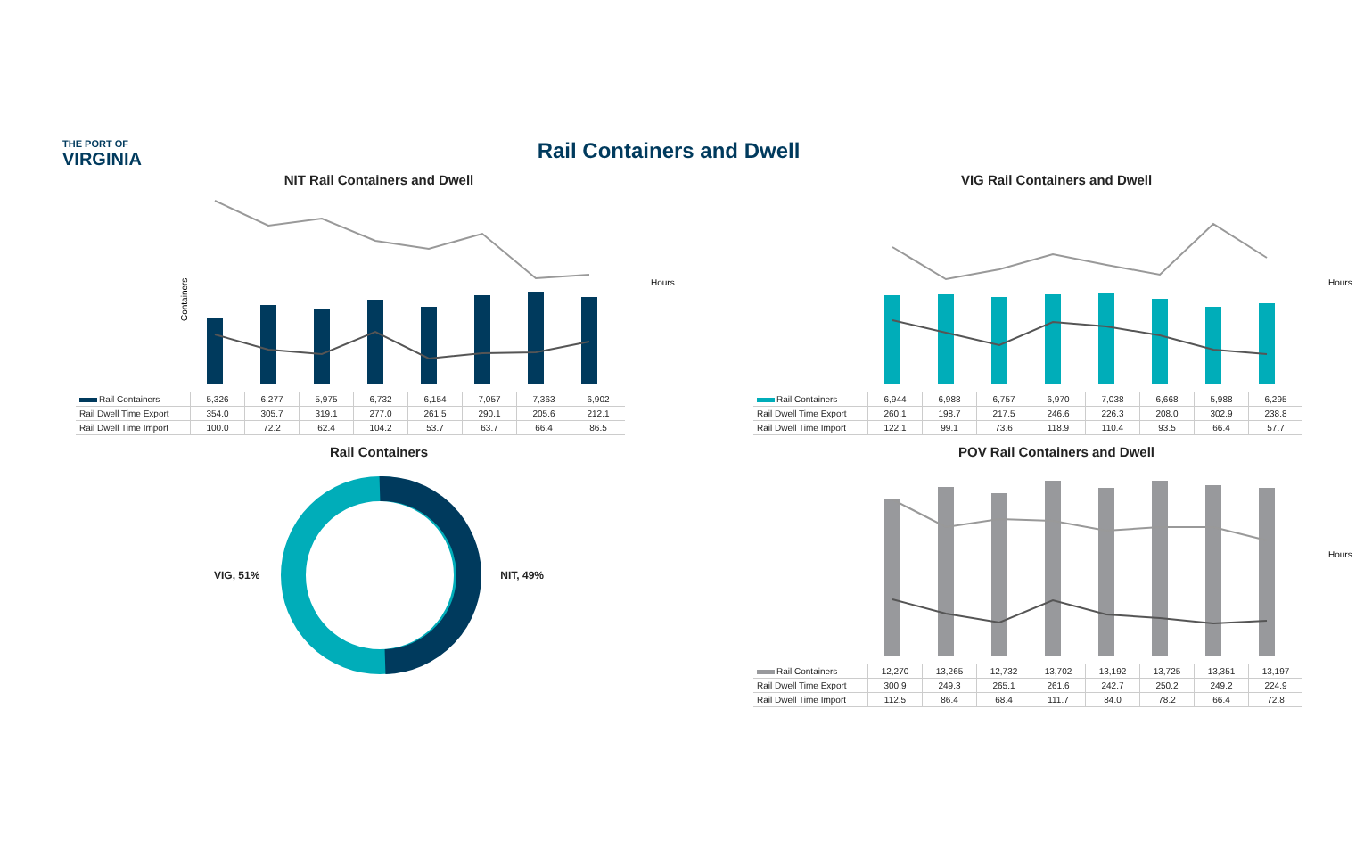THE PORT OF
VIRGINIA
Rail Containers and Dwell
NIT Rail Containers and Dwell
Containers
Hours
| Rail Containers | 5,326 | 6,277 | 5,975 | 6,732 | 6,154 | 7,057 | 7,363 | 6,902 |
| Rail Dwell Time Export | 354.0 | 305.7 | 319.1 | 277.0 | 261.5 | 290.1 | 205.6 | 212.1 |
| Rail Dwell Time Import | 100.0 | 72.2 | 62.4 | 104.2 | 53.7 | 63.7 | 66.4 | 86.5 |
VIG Rail Containers and Dwell
Hours
| Rail Containers | 6,944 | 6,988 | 6,757 | 6,970 | 7,038 | 6,668 | 5,988 | 6,295 |
| Rail Dwell Time Export | 260.1 | 198.7 | 217.5 | 246.6 | 226.3 | 208.0 | 302.9 | 238.8 |
| Rail Dwell Time Import | 122.1 | 99.1 | 73.6 | 118.9 | 110.4 | 93.5 | 66.4 | 57.7 |
Rail Containers
VIG, 51% NIT, 49%
POV Rail Containers and Dwell
Hours
| Rail Containers | 12,270 | 13,265 | 12,732 | 13,702 | 13,192 | 13,725 | 13,351 | 13,197 |
| Rail Dwell Time Export | 300.9 | 249.3 | 265.1 | 261.6 | 242.7 | 250.2 | 249.2 | 224.9 |
| Rail Dwell Time Import | 112.5 | 86.4 | 68.4 | 111.7 | 84.0 | 78.2 | 66.4 | 72.8 |